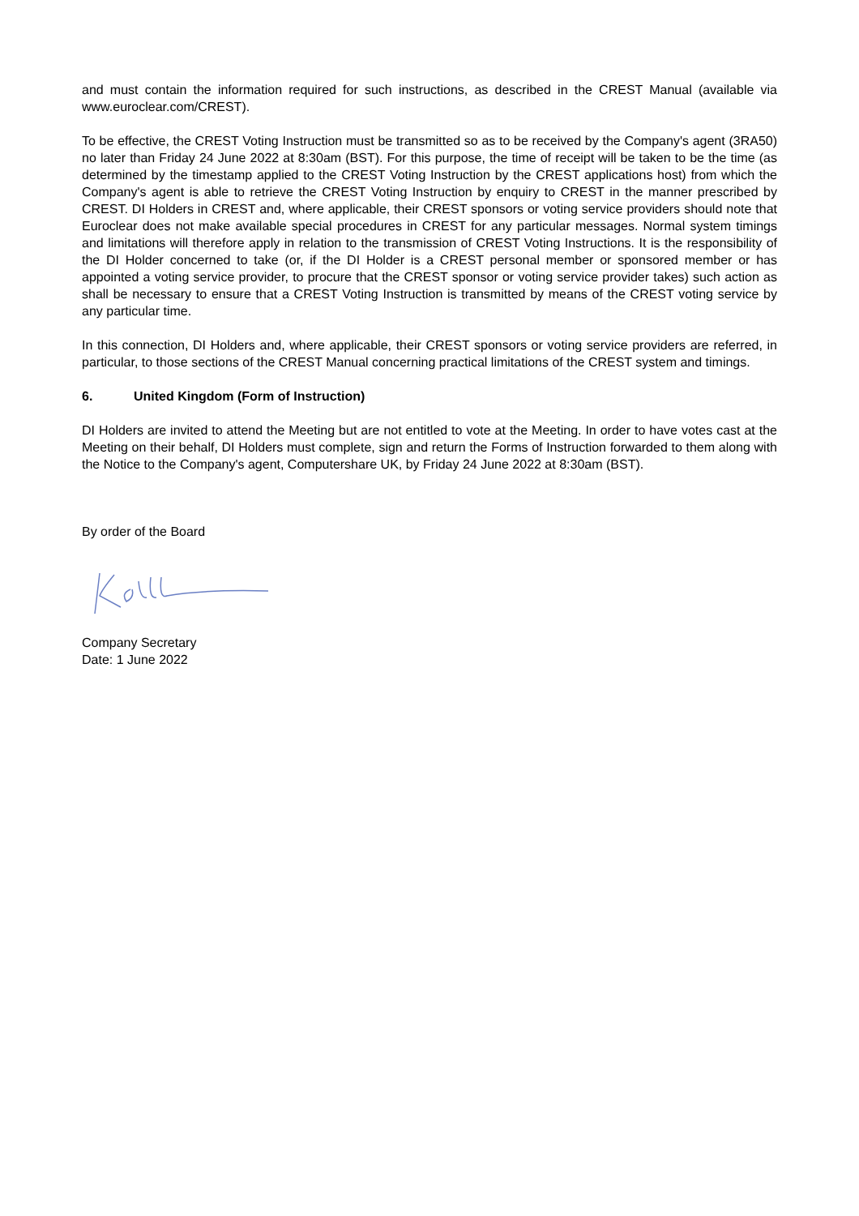and must contain the information required for such instructions, as described in the CREST Manual (available via www.euroclear.com/CREST).
To be effective, the CREST Voting Instruction must be transmitted so as to be received by the Company's agent (3RA50) no later than Friday 24 June 2022 at 8:30am (BST). For this purpose, the time of receipt will be taken to be the time (as determined by the timestamp applied to the CREST Voting Instruction by the CREST applications host) from which the Company's agent is able to retrieve the CREST Voting Instruction by enquiry to CREST in the manner prescribed by CREST. DI Holders in CREST and, where applicable, their CREST sponsors or voting service providers should note that Euroclear does not make available special procedures in CREST for any particular messages. Normal system timings and limitations will therefore apply in relation to the transmission of CREST Voting Instructions. It is the responsibility of the DI Holder concerned to take (or, if the DI Holder is a CREST personal member or sponsored member or has appointed a voting service provider, to procure that the CREST sponsor or voting service provider takes) such action as shall be necessary to ensure that a CREST Voting Instruction is transmitted by means of the CREST voting service by any particular time.
In this connection, DI Holders and, where applicable, their CREST sponsors or voting service providers are referred, in particular, to those sections of the CREST Manual concerning practical limitations of the CREST system and timings.
6. United Kingdom (Form of Instruction)
DI Holders are invited to attend the Meeting but are not entitled to vote at the Meeting. In order to have votes cast at the Meeting on their behalf, DI Holders must complete, sign and return the Forms of Instruction forwarded to them along with the Notice to the Company's agent, Computershare UK, by Friday 24 June 2022 at 8:30am (BST).
By order of the Board
Company Secretary
Date: 1 June 2022